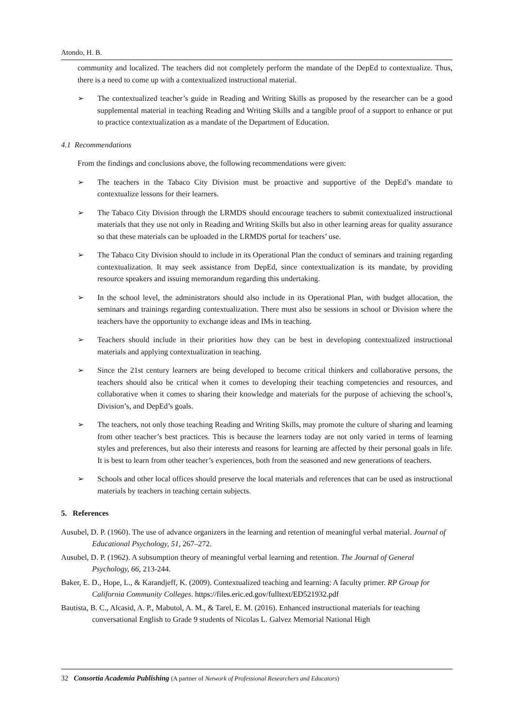Atondo, H. B.
community and localized. The teachers did not completely perform the mandate of the DepEd to contextualize. Thus, there is a need to come up with a contextualized instructional material.
➢ The contextualized teacher’s guide in Reading and Writing Skills as proposed by the researcher can be a good supplemental material in teaching Reading and Writing Skills and a tangible proof of a support to enhance or put to practice contextualization as a mandate of the Department of Education.
4.1 Recommendations
From the findings and conclusions above, the following recommendations were given:
➢ The teachers in the Tabaco City Division must be proactive and supportive of the DepEd’s mandate to contextualize lessons for their learners.
➢ The Tabaco City Division through the LRMDS should encourage teachers to submit contextualized instructional materials that they use not only in Reading and Writing Skills but also in other learning areas for quality assurance so that these materials can be uploaded in the LRMDS portal for teachers’ use.
➢ The Tabaco City Division should to include in its Operational Plan the conduct of seminars and training regarding contextualization. It may seek assistance from DepEd, since contextualization is its mandate, by providing resource speakers and issuing memorandum regarding this undertaking.
➢ In the school level, the administrators should also include in its Operational Plan, with budget allocation, the seminars and trainings regarding contextualization. There must also be sessions in school or Division where the teachers have the opportunity to exchange ideas and IMs in teaching.
➢ Teachers should include in their priorities how they can be best in developing contextualized instructional materials and applying contextualization in teaching.
➢ Since the 21st century learners are being developed to become critical thinkers and collaborative persons, the teachers should also be critical when it comes to developing their teaching competencies and resources, and collaborative when it comes to sharing their knowledge and materials for the purpose of achieving the school’s, Division’s, and DepEd’s goals.
➢ The teachers, not only those teaching Reading and Writing Skills, may promote the culture of sharing and learning from other teacher’s best practices. This is because the learners today are not only varied in terms of learning styles and preferences, but also their interests and reasons for learning are affected by their personal goals in life. It is best to learn from other teacher’s experiences, both from the seasoned and new generations of teachers.
➢ Schools and other local offices should preserve the local materials and references that can be used as instructional materials by teachers in teaching certain subjects.
5. References
Ausubel, D. P. (1960). The use of advance organizers in the learning and retention of meaningful verbal material. Journal of Educational Psychology, 51, 267–272.
Ausubel, D. P. (1962). A subsumption theory of meaningful verbal learning and retention. The Journal of General Psychology, 66, 213-244.
Baker, E. D., Hope, L., & Karandjeff, K. (2009). Contextualized teaching and learning: A faculty primer. RP Group for California Community Colleges. https://files.eric.ed.gov/fulltext/ED521932.pdf
Bautista, B. C., Alcasid, A. P., Mabutol, A. M., & Tarel, E. M. (2016). Enhanced instructional materials for teaching conversational English to Grade 9 students of Nicolas L. Galvez Memorial National High
32 Consortia Academia Publishing (A partner of Network of Professional Researchers and Educators)